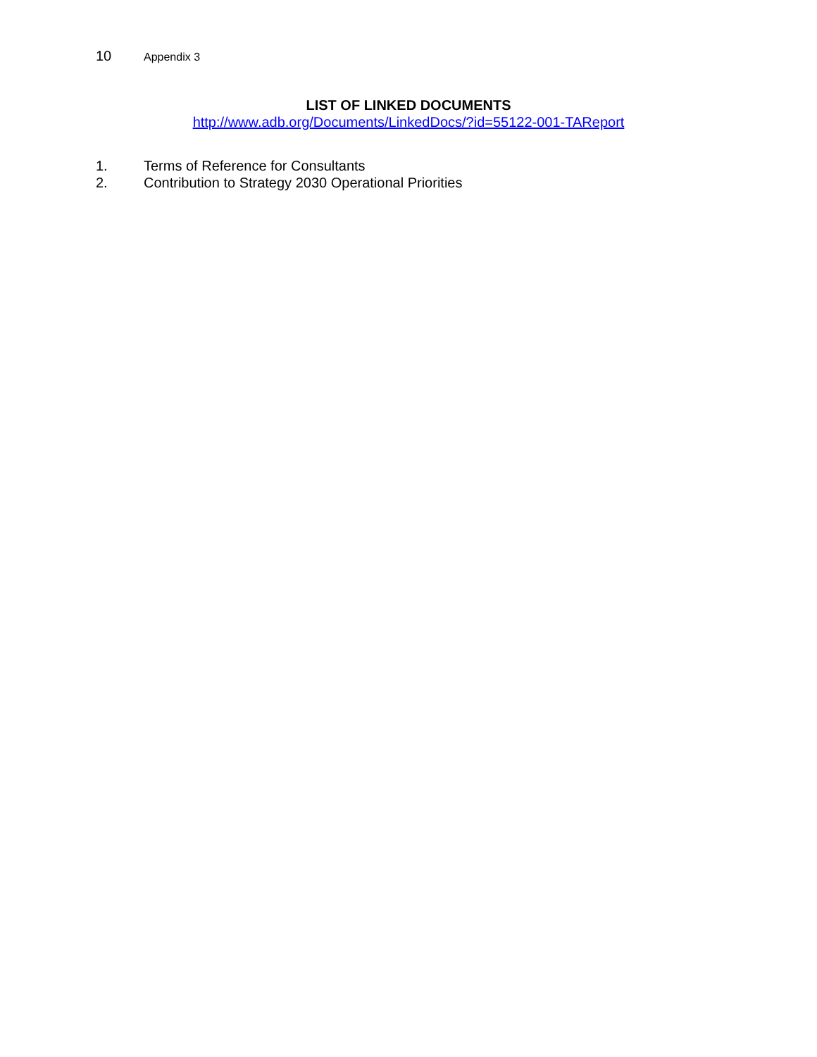10 Appendix 3
LIST OF LINKED DOCUMENTS
http://www.adb.org/Documents/LinkedDocs/?id=55122-001-TAReport
1. Terms of Reference for Consultants
2. Contribution to Strategy 2030 Operational Priorities